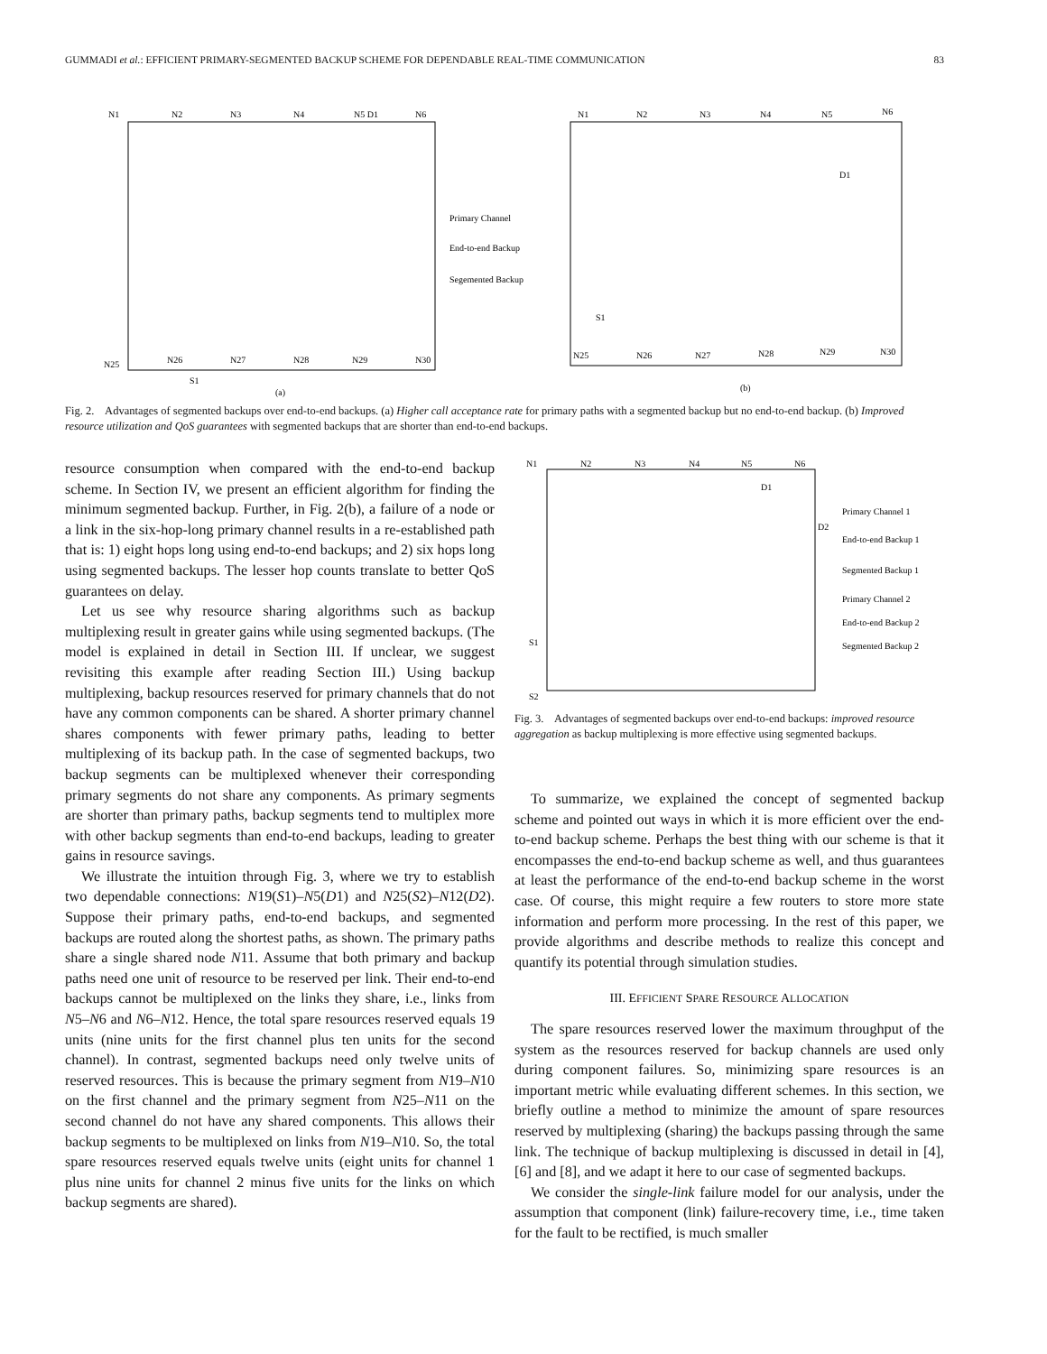GUMMADI et al.: EFFICIENT PRIMARY-SEGMENTED BACKUP SCHEME FOR DEPENDABLE REAL-TIME COMMUNICATION 83
N1
N2
N3
N4
N5 D1
N6
N25
N26
N27
N28
N29
N30
S1
(a)
Primary Channel
End-to-end Backup
Segemented Backup
N1
N2
N3
N4
N5
N6
D1
S1
N25
N26
N27
N28
N29
N30
(b)
Fig. 2. Advantages of segmented backups over end-to-end backups. (a) Higher call acceptance rate for primary paths with a segmented backup but no end-to-end backup. (b) Improved resource utilization and QoS guarantees with segmented backups that are shorter than end-to-end backups.
resource consumption when compared with the end-to-end backup scheme. In Section IV, we present an efficient algorithm for finding the minimum segmented backup. Further, in Fig. 2(b), a failure of a node or a link in the six-hop-long primary channel results in a re-established path that is: 1) eight hops long using end-to-end backups; and 2) six hops long using segmented backups. The lesser hop counts translate to better QoS guarantees on delay.
Let us see why resource sharing algorithms such as backup multiplexing result in greater gains while using segmented backups. (The model is explained in detail in Section III. If unclear, we suggest revisiting this example after reading Section III.) Using backup multiplexing, backup resources reserved for primary channels that do not have any common components can be shared. A shorter primary channel shares components with fewer primary paths, leading to better multiplexing of its backup path. In the case of segmented backups, two backup segments can be multiplexed whenever their corresponding primary segments do not share any components. As primary segments are shorter than primary paths, backup segments tend to multiplex more with other backup segments than end-to-end backups, leading to greater gains in resource savings.
We illustrate the intuition through Fig. 3, where we try to establish two dependable connections: N19(S1)–N5(D1) and N25(S2)–N12(D2). Suppose their primary paths, end-to-end backups, and segmented backups are routed along the shortest paths, as shown. The primary paths share a single shared node N11. Assume that both primary and backup paths need one unit of resource to be reserved per link. Their end-to-end backups cannot be multiplexed on the links they share, i.e., links from N5–N6 and N6–N12. Hence, the total spare resources reserved equals 19 units (nine units for the first channel plus ten units for the second channel). In contrast, segmented backups need only twelve units of reserved resources. This is because the primary segment from N19–N10 on the first channel and the primary segment from N25–N11 on the second channel do not have any shared components. This allows their backup segments to be multiplexed on links from N19–N10. So, the total spare resources reserved equals twelve units (eight units for channel 1 plus nine units for channel 2 minus five units for the links on which backup segments are shared).
N1
N2
N3
N4
N5
N6
D1
D2
S1
S2
Primary Channel 1
End-to-end Backup 1
Segmented Backup 1
Primary Channel 2
End-to-end Backup 2
Segmented Backup 2
Fig. 3. Advantages of segmented backups over end-to-end backups: improved resource aggregation as backup multiplexing is more effective using segmented backups.
To summarize, we explained the concept of segmented backup scheme and pointed out ways in which it is more efficient over the end-to-end backup scheme. Perhaps the best thing with our scheme is that it encompasses the end-to-end backup scheme as well, and thus guarantees at least the performance of the end-to-end backup scheme in the worst case. Of course, this might require a few routers to store more state information and perform more processing. In the rest of this paper, we provide algorithms and describe methods to realize this concept and quantify its potential through simulation studies.
III. EFFICIENT SPARE RESOURCE ALLOCATION
The spare resources reserved lower the maximum throughput of the system as the resources reserved for backup channels are used only during component failures. So, minimizing spare resources is an important metric while evaluating different schemes. In this section, we briefly outline a method to minimize the amount of spare resources reserved by multiplexing (sharing) the backups passing through the same link. The technique of backup multiplexing is discussed in detail in [4], [6] and [8], and we adapt it here to our case of segmented backups.
We consider the single-link failure model for our analysis, under the assumption that component (link) failure-recovery time, i.e., time taken for the fault to be rectified, is much smaller